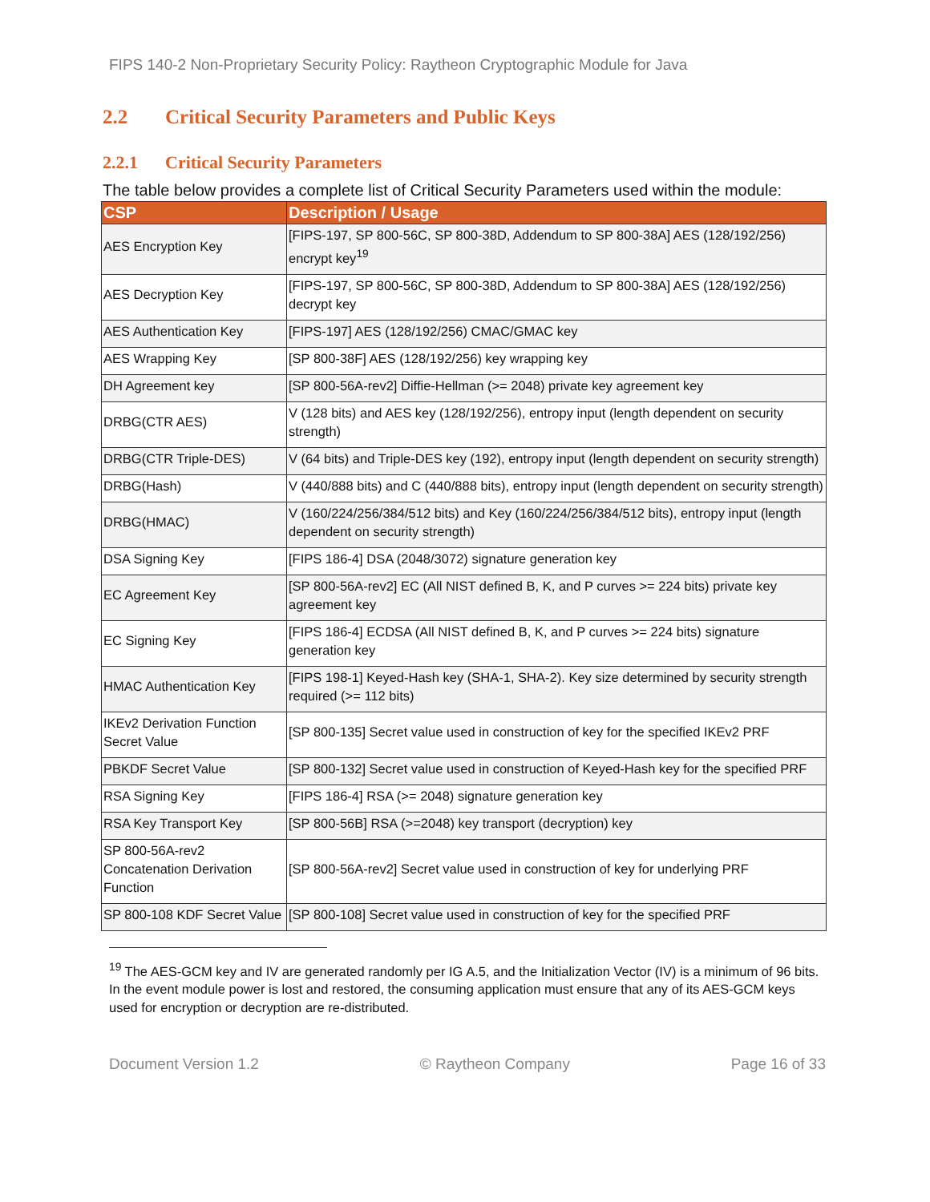FIPS 140-2 Non-Proprietary Security Policy: Raytheon Cryptographic Module for Java
2.2 Critical Security Parameters and Public Keys
2.2.1 Critical Security Parameters
The table below provides a complete list of Critical Security Parameters used within the module:
| CSP | Description / Usage |
| --- | --- |
| AES Encryption Key | [FIPS-197, SP 800-56C, SP 800-38D, Addendum to SP 800-38A] AES (128/192/256) encrypt key<sup>19</sup> |
| AES Decryption Key | [FIPS-197, SP 800-56C, SP 800-38D, Addendum to SP 800-38A] AES (128/192/256) decrypt key |
| AES Authentication Key | [FIPS-197] AES (128/192/256) CMAC/GMAC key |
| AES Wrapping Key | [SP 800-38F] AES (128/192/256) key wrapping key |
| DH Agreement key | [SP 800-56A-rev2] Diffie-Hellman (>= 2048) private key agreement key |
| DRBG(CTR AES) | V (128 bits) and AES key (128/192/256), entropy input (length dependent on security strength) |
| DRBG(CTR Triple-DES) | V (64 bits) and Triple-DES key (192), entropy input (length dependent on security strength) |
| DRBG(Hash) | V (440/888 bits) and C (440/888 bits), entropy input (length dependent on security strength) |
| DRBG(HMAC) | V (160/224/256/384/512 bits) and Key (160/224/256/384/512 bits), entropy input (length dependent on security strength) |
| DSA Signing Key | [FIPS 186-4] DSA (2048/3072) signature generation key |
| EC Agreement Key | [SP 800-56A-rev2] EC (All NIST defined B, K, and P curves >= 224 bits) private key agreement key |
| EC Signing Key | [FIPS 186-4] ECDSA (All NIST defined B, K, and P curves >= 224 bits) signature generation key |
| HMAC Authentication Key | [FIPS 198-1] Keyed-Hash key (SHA-1, SHA-2). Key size determined by security strength required (>= 112 bits) |
| IKEv2 Derivation Function Secret Value | [SP 800-135] Secret value used in construction of key for the specified IKEv2 PRF |
| PBKDF Secret Value | [SP 800-132] Secret value used in construction of Keyed-Hash key for the specified PRF |
| RSA Signing Key | [FIPS 186-4] RSA (>= 2048) signature generation key |
| RSA Key Transport Key | [SP 800-56B] RSA (>=2048) key transport (decryption) key |
| SP 800-56A-rev2 Concatenation Derivation Function | [SP 800-56A-rev2] Secret value used in construction of key for underlying PRF |
| SP 800-108 KDF Secret Value | [SP 800-108] Secret value used in construction of key for the specified PRF |
<sup>19</sup> The AES-GCM key and IV are generated randomly per IG A.5, and the Initialization Vector (IV) is a minimum of 96 bits. In the event module power is lost and restored, the consuming application must ensure that any of its AES-GCM keys used for encryption or decryption are re-distributed.
Document Version 1.2 © Raytheon Company Page 16 of 33